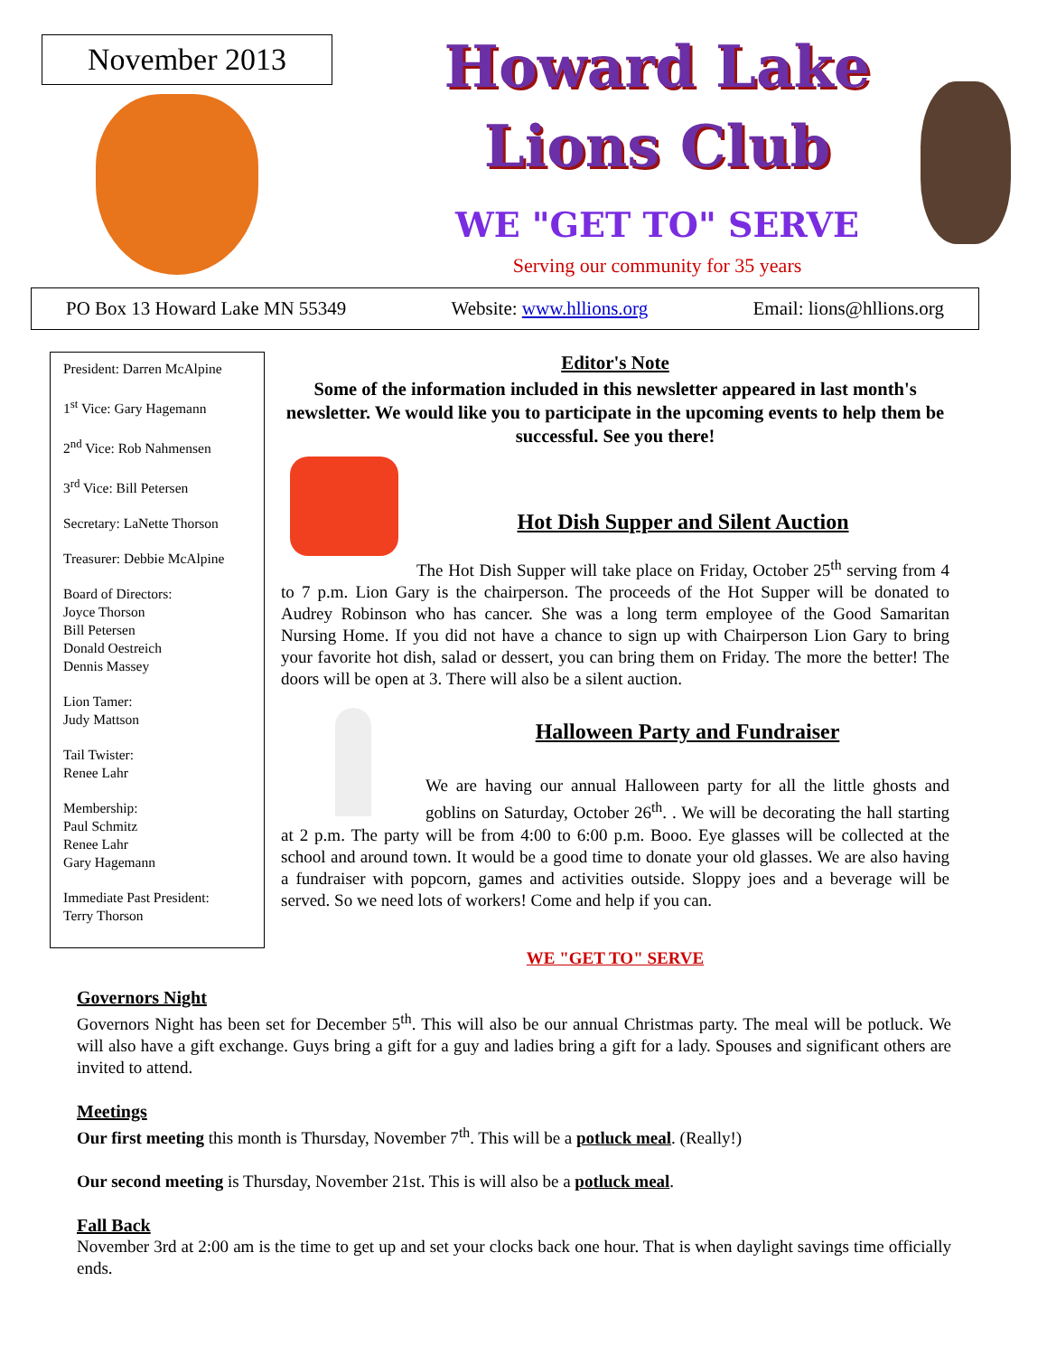November 2013
Howard Lake
Lions Club
WE "GET TO" SERVE
Serving our community for 35 years
PO Box 13 Howard Lake MN 55349 Website: www.hllions.org Email: lions@hllions.org
President: Darren McAlpine
1<sup>st</sup> Vice: Gary Hagemann
2<sup>nd</sup> Vice: Rob Nahmensen
3<sup>rd</sup> Vice: Bill Petersen
Secretary: LaNette Thorson
Treasurer: Debbie McAlpine
Board of Directors:
Joyce Thorson
Bill Petersen
Donald Oestreich
Dennis Massey
Lion Tamer:
Judy Mattson
Tail Twister:
Renee Lahr
Membership:
Paul Schmitz
Renee Lahr
Gary Hagemann
Immediate Past President:
Terry Thorson
Editor's Note
Some of the information included in this newsletter appeared in last month's newsletter. We would like you to participate in the upcoming events to help them be successful. See you there!
Hot Dish Supper and Silent Auction
The Hot Dish Supper will take place on Friday, October 25<sup>th</sup> serving from 4 to 7 p.m. Lion Gary is the chairperson. The proceeds of the Hot Supper will be donated to Audrey Robinson who has cancer. She was a long term employee of the Good Samaritan Nursing Home. If you did not have a chance to sign up with Chairperson Lion Gary to bring your favorite hot dish, salad or dessert, you can bring them on Friday. The more the better! The doors will be open at 3. There will also be a silent auction.
Halloween Party and Fundraiser
We are having our annual Halloween party for all the little ghosts and goblins on Saturday, October 26<sup>th</sup>. . We will be decorating the hall starting at 2 p.m. The party will be from 4:00 to 6:00 p.m. Booo. Eye glasses will be collected at the school and around town. It would be a good time to donate your old glasses. We are also having a fundraiser with popcorn, games and activities outside. Sloppy joes and a beverage will be served. So we need lots of workers! Come and help if you can.
WE "GET TO" SERVE
Governors Night
Governors Night has been set for December 5<sup>th</sup>. This will also be our annual Christmas party. The meal will be potluck. We will also have a gift exchange. Guys bring a gift for a guy and ladies bring a gift for a lady. Spouses and significant others are invited to attend.
Meetings
Our first meeting this month is Thursday, November 7<sup>th</sup>. This will be a potluck meal. (Really!)
Our second meeting is Thursday, November 21st. This is will also be a potluck meal.
Fall Back
November 3rd at 2:00 am is the time to get up and set your clocks back one hour. That is when daylight savings time officially ends.